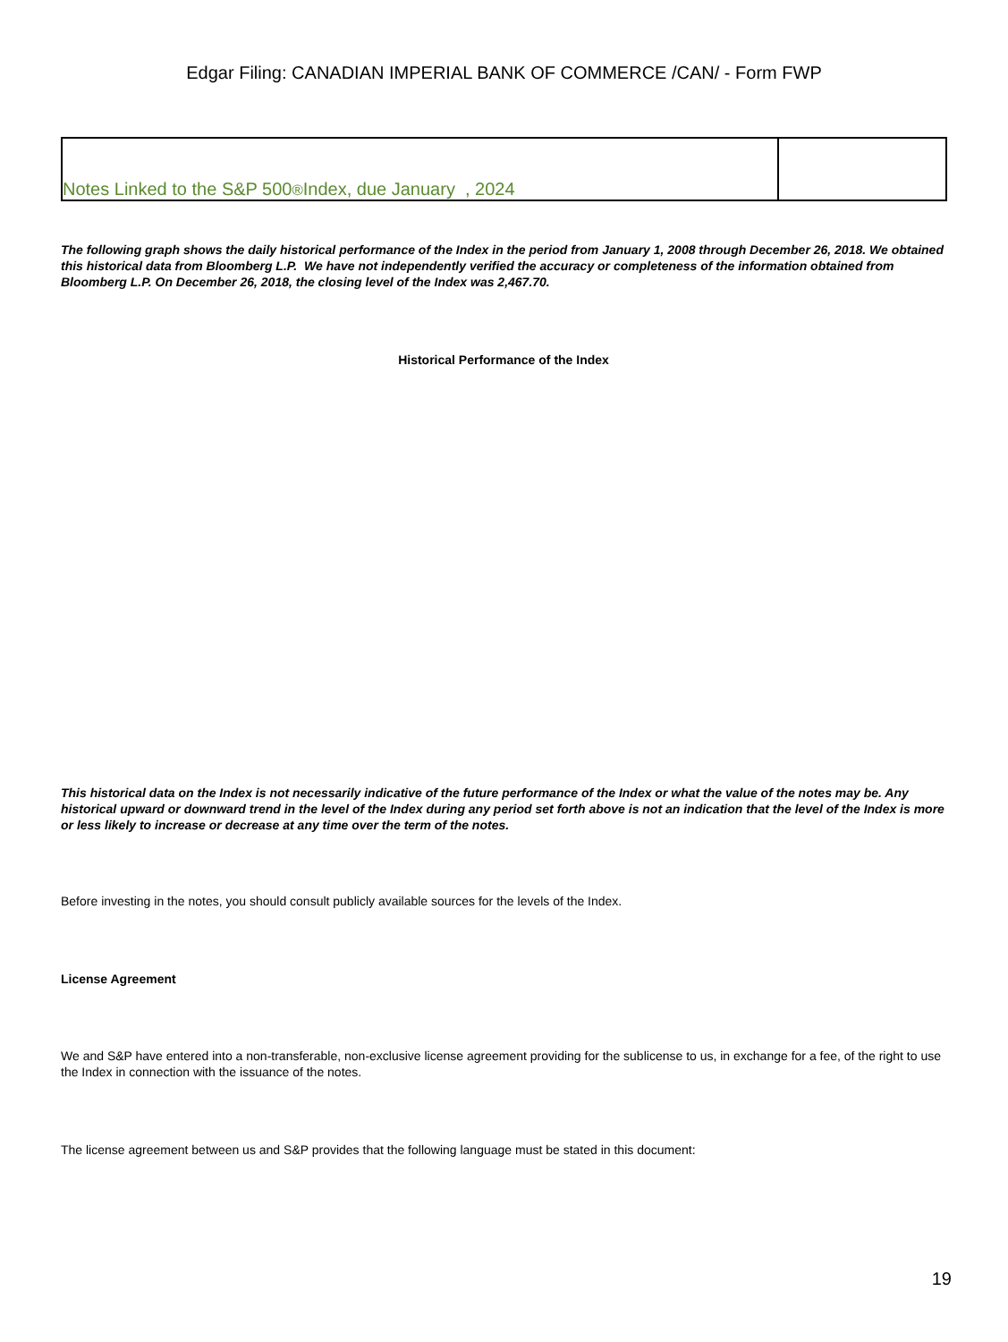Edgar Filing: CANADIAN IMPERIAL BANK OF COMMERCE /CAN/ - Form FWP
Notes Linked to the S&P 500 ® Index, due January , 2024
The following graph shows the daily historical performance of the Index in the period from January 1, 2008 through December 26, 2018. We obtained this historical data from Bloomberg L.P. We have not independently verified the accuracy or completeness of the information obtained from Bloomberg L.P. On December 26, 2018, the closing level of the Index was 2,467.70.
Historical Performance of the Index
This historical data on the Index is not necessarily indicative of the future performance of the Index or what the value of the notes may be. Any historical upward or downward trend in the level of the Index during any period set forth above is not an indication that the level of the Index is more or less likely to increase or decrease at any time over the term of the notes.
Before investing in the notes, you should consult publicly available sources for the levels of the Index.
License Agreement
We and S&P have entered into a non-transferable, non-exclusive license agreement providing for the sublicense to us, in exchange for a fee, of the right to use the Index in connection with the issuance of the notes.
The license agreement between us and S&P provides that the following language must be stated in this document:
19